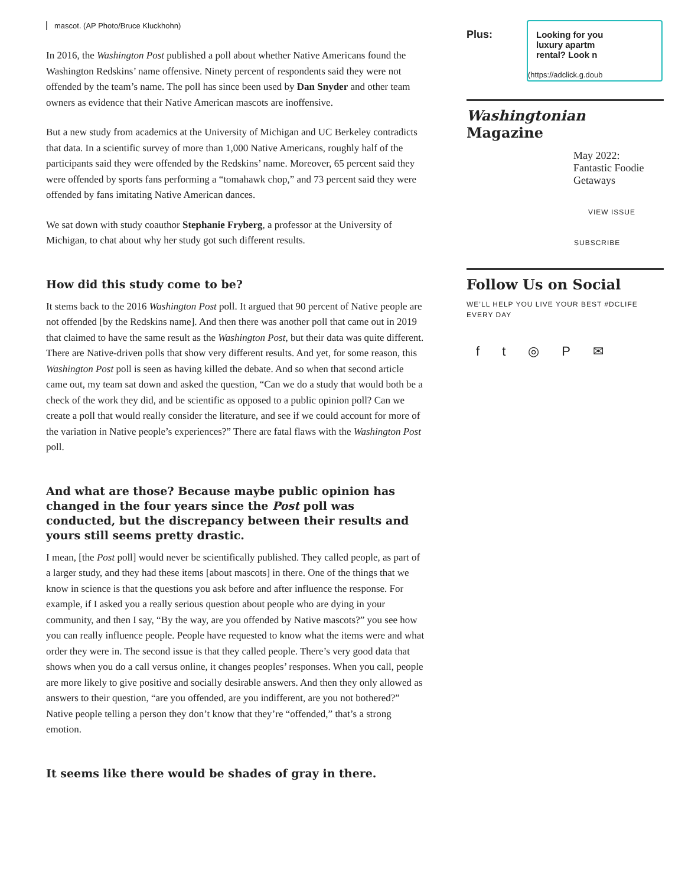mascot. (AP Photo/Bruce Kluckhohn)
In 2016, the Washington Post published a poll about whether Native Americans found the Washington Redskins’ name offensive. Ninety percent of respondents said they were not offended by the team’s name. The poll has since been used by Dan Snyder and other team owners as evidence that their Native American mascots are inoffensive.
But a new study from academics at the University of Michigan and UC Berkeley contradicts that data. In a scientific survey of more than 1,000 Native Americans, roughly half of the participants said they were offended by the Redskins’ name. Moreover, 65 percent said they were offended by sports fans performing a “tomahawk chop,” and 73 percent said they were offended by fans imitating Native American dances.
We sat down with study coauthor Stephanie Fryberg, a professor at the University of Michigan, to chat about why her study got such different results.
How did this study come to be?
It stems back to the 2016 Washington Post poll. It argued that 90 percent of Native people are not offended [by the Redskins name]. And then there was another poll that came out in 2019 that claimed to have the same result as the Washington Post, but their data was quite different. There are Native-driven polls that show very different results. And yet, for some reason, this Washington Post poll is seen as having killed the debate. And so when that second article came out, my team sat down and asked the question, “Can we do a study that would both be a check of the work they did, and be scientific as opposed to a public opinion poll? Can we create a poll that would really consider the literature, and see if we could account for more of the variation in Native people’s experiences?” There are fatal flaws with the Washington Post poll.
And what are those? Because maybe public opinion has changed in the four years since the Post poll was conducted, but the discrepancy between their results and yours still seems pretty drastic.
I mean, [the Post poll] would never be scientifically published. They called people, as part of a larger study, and they had these items [about mascots] in there. One of the things that we know in science is that the questions you ask before and after influence the response. For example, if I asked you a really serious question about people who are dying in your community, and then I say, “By the way, are you offended by Native mascots?” you see how you can really influence people. People have requested to know what the items were and what order they were in. The second issue is that they called people. There’s very good data that shows when you do a call versus online, it changes peoples’ responses. When you call, people are more likely to give positive and socially desirable answers. And then they only allowed as answers to their question, “are you offended, are you indifferent, are you not bothered?” Native people telling a person they don’t know that they’re “offended,” that’s a strong emotion.
It seems like there would be shades of gray in there.
Plus:
Looking for you
luxury apartm
rental? Look n
(https://adclick.g.doub
Washingtonian Magazine
May 2022:
Fantastic Foodie
Getaways
VIEW ISSUE
SUBSCRIBE
Follow Us on Social
WE’LL HELP YOU LIVE YOUR BEST #DCLIFE EVERY DAY
ft ◎ P ✉